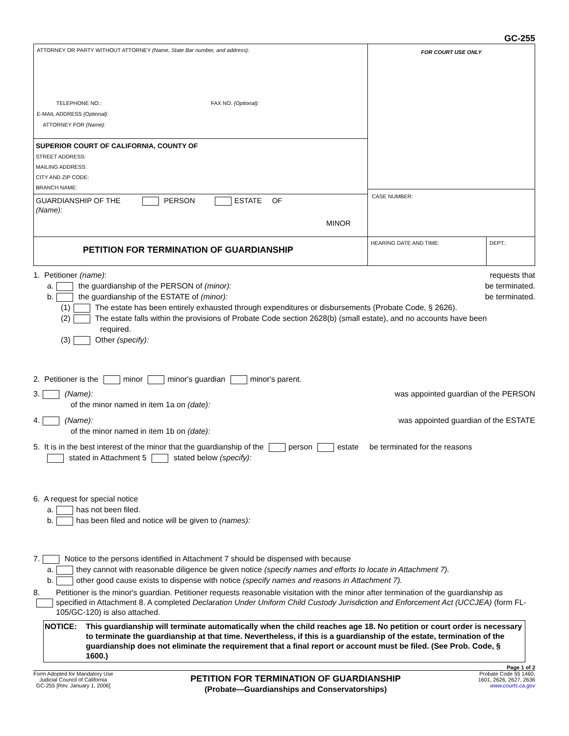GC-255
ATTORNEY OR PARTY WITHOUT ATTORNEY (Name, State Bar number, and address):
TELEPHONE NO.: FAX NO. (Optional):
E-MAIL ADDRESS (Optional):
ATTORNEY FOR (Name):
SUPERIOR COURT OF CALIFORNIA, COUNTY OF
STREET ADDRESS:
MAILING ADDRESS:
CITY AND ZIP CODE:
BRANCH NAME:
GUARDIANSHIP OF THE PERSON ESTATE OF
(Name):
MINOR
PETITION FOR TERMINATION OF GUARDIANSHIP
FOR COURT USE ONLY
CASE NUMBER:
HEARING DATE AND TIME: DEPT.:
1. Petitioner (name): requests that
a. the guardianship of the PERSON of (minor): be terminated.
b. the guardianship of the ESTATE of (minor): be terminated.
(1) The estate has been entirely exhausted through expenditures or disbursements (Probate Code, § 2626).
(2) The estate falls within the provisions of Probate Code section 2628(b) (small estate), and no accounts have been
required.
(3) Other (specify):
2. Petitioner is the minor minor's guardian minor's parent.
3. (Name): was appointed guardian of the PERSON
of the minor named in item 1a on (date):
4. (Name): was appointed guardian of the ESTATE
of the minor named in item 1b on (date):
5. It is in the best interest of the minor that the guardianship of the person estate be terminated for the reasons
stated in Attachment 5 stated below (specify):
6. A request for special notice
a. has not been filed.
b. has been filed and notice will be given to (names):
7. Notice to the persons identified in Attachment 7 should be dispensed with because
a. they cannot with reasonable diligence be given notice (specify names and efforts to locate in Attachment 7).
b. other good cause exists to dispense with notice (specify names and reasons in Attachment 7).
8. Petitioner is the minor's guardian. Petitioner requests reasonable visitation with the minor after termination of the guardianship as specified in Attachment 8. A completed Declaration Under Uniform Child Custody Jurisdiction and Enforcement Act (UCCJEA) (form FL-105/GC-120) is also attached.
NOTICE: This guardianship will terminate automatically when the child reaches age 18. No petition or court order is necessary to terminate the guardianship at that time. Nevertheless, if this is a guardianship of the estate, termination of the guardianship does not eliminate the requirement that a final report or account must be filed. (See Prob. Code, § 1600.)
Page 1 of 2
Form Adopted for Mandatory Use
Judicial Council of California
GC-255 [Rev. January 1, 2006]
PETITION FOR TERMINATION OF GUARDIANSHIP
(Probate—Guardianships and Conservatorships)
Probate Code §§ 1460,
1601, 2626, 2627, 2636
www.courts.ca.gov